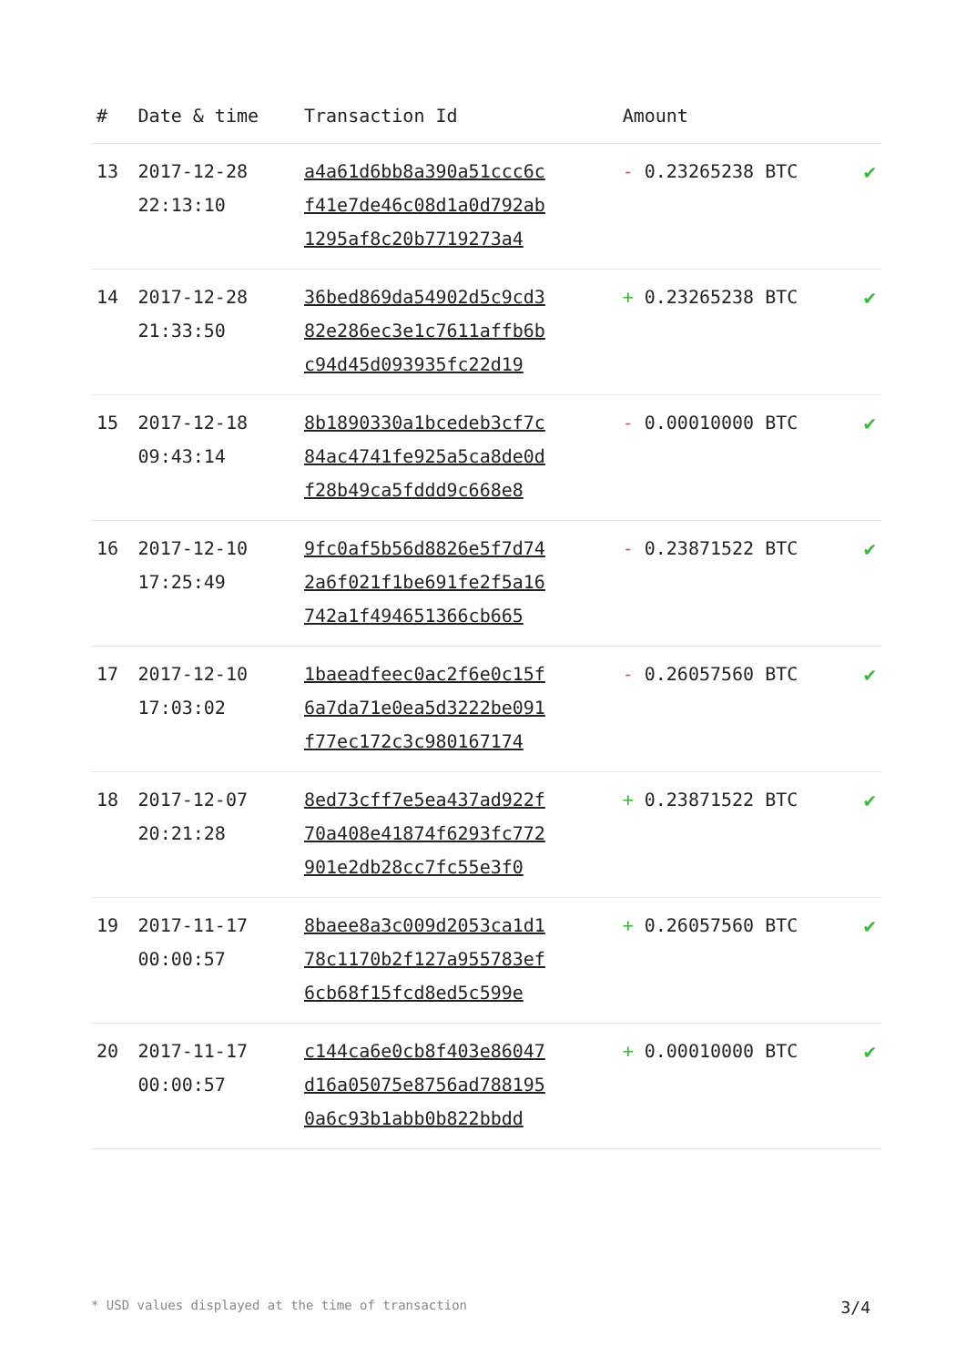| # | Date & time | Transaction Id | Amount | |
| --- | --- | --- | --- | --- |
| 13 | 2017-12-28 22:13:10 | a4a61d6bb8a390a51ccc6c f41e7de46c08d1a0d792ab 1295af8c20b7719273a4 | - 0.23265238 BTC | ✔ |
| 14 | 2017-12-28 21:33:50 | 36bed869da54902d5c9cd3 82e286ec3e1c7611affb6b c94d45d093935fc22d19 | + 0.23265238 BTC | ✔ |
| 15 | 2017-12-18 09:43:14 | 8b1890330a1bcedeb3cf7c 84ac4741fe925a5ca8de0d f28b49ca5fddd9c668e8 | - 0.00010000 BTC | ✔ |
| 16 | 2017-12-10 17:25:49 | 9fc0af5b56d8826e5f7d74 2a6f021f1be691fe2f5a16 742a1f494651366cb665 | - 0.23871522 BTC | ✔ |
| 17 | 2017-12-10 17:03:02 | 1baeadfeec0ac2f6e0c15f 6a7da71e0ea5d3222be091 f77ec172c3c980167174 | - 0.26057560 BTC | ✔ |
| 18 | 2017-12-07 20:21:28 | 8ed73cff7e5ea437ad922f 70a408e41874f6293fc772 901e2db28cc7fc55e3f0 | + 0.23871522 BTC | ✔ |
| 19 | 2017-11-17 00:00:57 | 8baee8a3c009d2053ca1d1 78c1170b2f127a955783ef 6cb68f15fcd8ed5c599e | + 0.26057560 BTC | ✔ |
| 20 | 2017-11-17 00:00:57 | c144ca6e0cb8f403e86047 d16a05075e8756ad788195 0a6c93b1abb0b822bbdd | + 0.00010000 BTC | ✔ |
* USD values displayed at the time of transaction 3/4